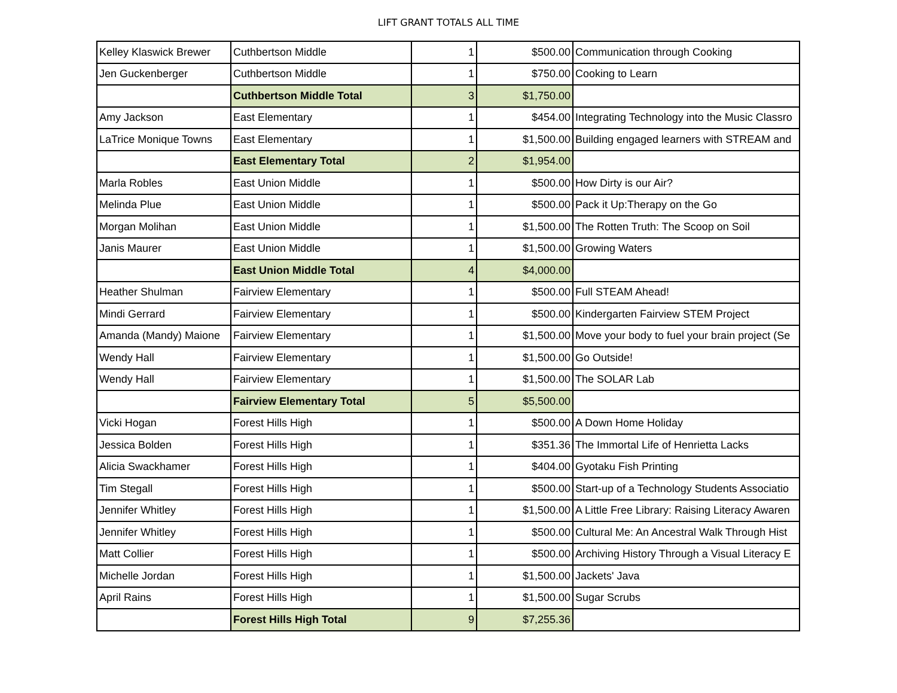LIFT GRANT TOTALS ALL TIME
| Kelley Klaswick Brewer | Cuthbertson Middle | 1 | $500.00 | Communication through Cooking |
| Jen Guckenberger | Cuthbertson Middle | 1 | $750.00 | Cooking to Learn |
| | Cuthbertson Middle Total | 3 | $1,750.00 | |
| Amy Jackson | East Elementary | 1 | $454.00 | Integrating Technology into the Music Classro |
| LaTrice Monique Towns | East Elementary | 1 | $1,500.00 | Building engaged learners with STREAM and |
| | East Elementary Total | 2 | $1,954.00 | |
| Marla Robles | East Union Middle | 1 | $500.00 | How Dirty is our Air? |
| Melinda Plue | East Union Middle | 1 | $500.00 | Pack it Up:Therapy on the Go |
| Morgan Molihan | East Union Middle | 1 | $1,500.00 | The Rotten Truth: The Scoop on Soil |
| Janis Maurer | East Union Middle | 1 | $1,500.00 | Growing Waters |
| | East Union Middle Total | 4 | $4,000.00 | |
| Heather Shulman | Fairview Elementary | 1 | $500.00 | Full STEAM Ahead! |
| Mindi Gerrard | Fairview Elementary | 1 | $500.00 | Kindergarten Fairview STEM Project |
| Amanda (Mandy) Maione | Fairview Elementary | 1 | $1,500.00 | Move your body to fuel your brain project (Se |
| Wendy Hall | Fairview Elementary | 1 | $1,500.00 | Go Outside! |
| Wendy Hall | Fairview Elementary | 1 | $1,500.00 | The SOLAR Lab |
| | Fairview Elementary Total | 5 | $5,500.00 | |
| Vicki Hogan | Forest Hills High | 1 | $500.00 | A Down Home Holiday |
| Jessica Bolden | Forest Hills High | 1 | $351.36 | The Immortal Life of Henrietta Lacks |
| Alicia Swackhamer | Forest Hills High | 1 | $404.00 | Gyotaku Fish Printing |
| Tim Stegall | Forest Hills High | 1 | $500.00 | Start-up of a Technology Students Associatio |
| Jennifer Whitley | Forest Hills High | 1 | $1,500.00 | A Little Free Library: Raising Literacy Awaren |
| Jennifer Whitley | Forest Hills High | 1 | $500.00 | Cultural Me: An Ancestral Walk Through Hist |
| Matt Collier | Forest Hills High | 1 | $500.00 | Archiving History Through a Visual Literacy E |
| Michelle Jordan | Forest Hills High | 1 | $1,500.00 | Jackets' Java |
| April Rains | Forest Hills High | 1 | $1,500.00 | Sugar Scrubs |
| | Forest Hills High Total | 9 | $7,255.36 | |